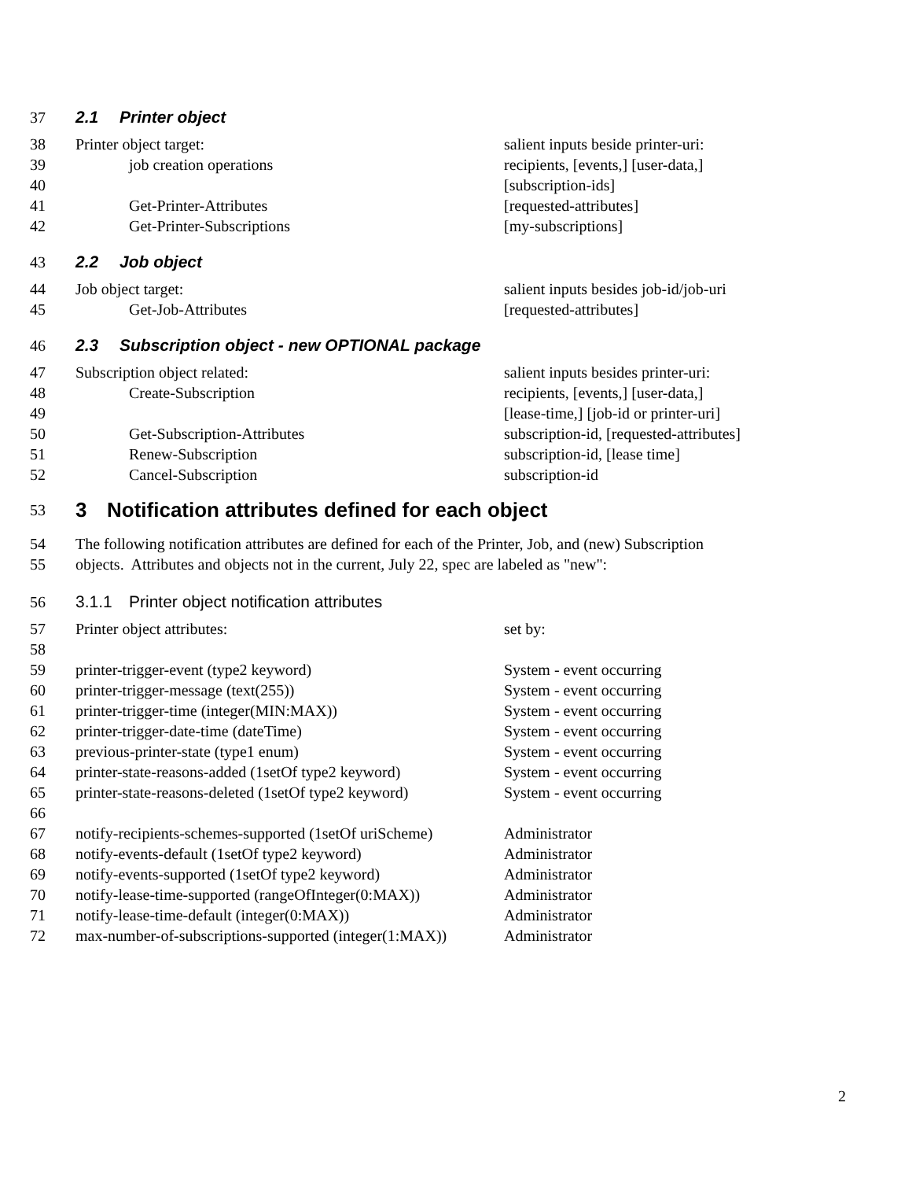37 2.1 Printer object
38 Printer object target: salient inputs beside printer-uri:
39 job creation operations recipients, [events,] [user-data,]
40 [subscription-ids]
41 Get-Printer-Attributes [requested-attributes]
42 Get-Printer-Subscriptions [my-subscriptions]
43 2.2 Job object
44 Job object target: salient inputs besides job-id/job-uri
45 Get-Job-Attributes [requested-attributes]
46 2.3 Subscription object - new OPTIONAL package
47 Subscription object related: salient inputs besides printer-uri:
48 Create-Subscription recipients, [events,] [user-data,]
49 [lease-time,] [job-id or printer-uri]
50 Get-Subscription-Attributes subscription-id, [requested-attributes]
51 Renew-Subscription subscription-id, [lease time]
52 Cancel-Subscription subscription-id
53 3 Notification attributes defined for each object
54 The following notification attributes are defined for each of the Printer, Job, and (new) Subscription
55 objects. Attributes and objects not in the current, July 22, spec are labeled as "new":
56 3.1.1 Printer object notification attributes
57 Printer object attributes: set by:
58
59 printer-trigger-event (type2 keyword) System - event occurring
60 printer-trigger-message (text(255)) System - event occurring
61 printer-trigger-time (integer(MIN:MAX)) System - event occurring
62 printer-trigger-date-time (dateTime) System - event occurring
63 previous-printer-state (type1 enum) System - event occurring
64 printer-state-reasons-added (1setOf type2 keyword) System - event occurring
65 printer-state-reasons-deleted (1setOf type2 keyword) System - event occurring
66
67 notify-recipients-schemes-supported (1setOf uriScheme) Administrator
68 notify-events-default (1setOf type2 keyword) Administrator
69 notify-events-supported (1setOf type2 keyword) Administrator
70 notify-lease-time-supported (rangeOfInteger(0:MAX)) Administrator
71 notify-lease-time-default (integer(0:MAX)) Administrator
72 max-number-of-subscriptions-supported (integer(1:MAX)) Administrator
2